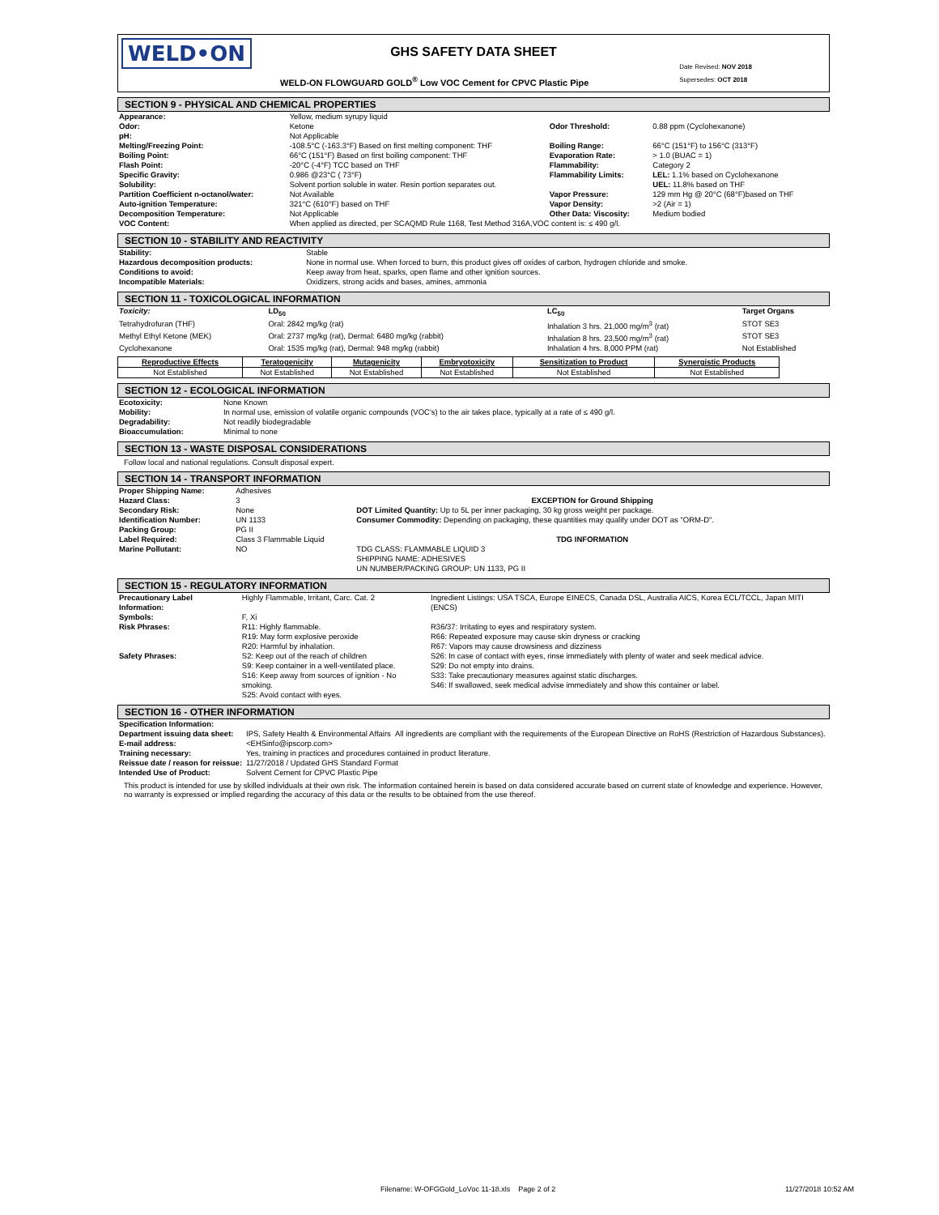WELD•ON
GHS SAFETY DATA SHEET
Date Revised: NOV 2018
Supersedes: OCT 2018
WELD-ON FLOWGUARD GOLD<sup>®</sup> Low VOC Cement for CPVC Plastic Pipe
SECTION 9 - PHYSICAL AND CHEMICAL PROPERTIES
| Appearance: | Yellow, medium syrupy liquid | | |
| Odor: | Ketone | Odor Threshold: | 0.88 ppm (Cyclohexanone) |
| pH: | Not Applicable | | |
| Melting/Freezing Point: | -108.5°C (-163.3°F) Based on first melting component: THF | Boiling Range: | 66°C (151°F) to 156°C (313°F) |
| Boiling Point: | 66°C (151°F) Based on first boiling component: THF | Evaporation Rate: | > 1.0 (BUAC = 1) |
| Flash Point: | -20°C (-4°F) TCC based on THF | Flammability: | Category 2 |
| Specific Gravity: | 0.986 @23°C ( 73°F) | Flammability Limits: | LEL: 1.1% based on Cyclohexanone |
| Solubility: | Solvent portion soluble in water. Resin portion separates out. | | UEL: 11.8% based on THF |
| Partition Coefficient n-octanol/water: | Not Available | Vapor Pressure: | 129 mm Hg @ 20°C (68°F)based on THF |
| Auto-ignition Temperature: | 321°C (610°F) based on THF | Vapor Density: | >2 (Air = 1) |
| Decomposition Temperature: | Not Applicable | Other Data: Viscosity: | Medium bodied |
| VOC Content: | When applied as directed, per SCAQMD Rule 1168, Test Method 316A,VOC content is: ≤ 490 g/l. | | |
SECTION 10 - STABILITY AND REACTIVITY
| Stability: | Stable |
| Hazardous decomposition products: | None in normal use. When forced to burn, this product gives off oxides of carbon, hydrogen chloride and smoke. |
| Conditions to avoid: | Keep away from heat, sparks, open flame and other ignition sources. |
| Incompatible Materials: | Oxidizers, strong acids and bases, amines, ammonia |
SECTION 11 - TOXICOLOGICAL INFORMATION
| Toxicity: | LD<sub>50</sub> | LC<sub>50</sub> | Target Organs |
| Tetrahydrofuran (THF) | Oral: 2842 mg/kg (rat) | Inhalation 3 hrs. 21,000 mg/m<sup>3</sup> (rat) | STOT SE3 |
| Methyl Ethyl Ketone (MEK) | Oral: 2737 mg/kg (rat), Dermal: 6480 mg/kg (rabbit) | Inhalation 8 hrs. 23,500 mg/m<sup>3</sup> (rat) | STOT SE3 |
| Cyclohexanone | Oral: 1535 mg/kg (rat), Dermal: 948 mg/kg (rabbit) | Inhalation 4 hrs. 8,000 PPM (rat) | Not Established |
| Reproductive Effects | Teratogenicity | Mutagenicity | Embryotoxicity | Sensitization to Product | Synergistic Products |
| Not Established | Not Established | Not Established | Not Established | Not Established | Not Established |
SECTION 12 - ECOLOGICAL INFORMATION
| Ecotoxicity: | None Known |
| Mobility: | In normal use, emission of volatile organic compounds (VOC's) to the air takes place, typically at a rate of ≤ 490 g/l. |
| Degradability: | Not readily biodegradable |
| Bioaccumulation: | Minimal to none |
SECTION 13 - WASTE DISPOSAL CONSIDERATIONS
Follow local and national regulations. Consult disposal expert.
SECTION 14 - TRANSPORT INFORMATION
| Proper Shipping Name: | Adhesives | |
| Hazard Class: | 3 | EXCEPTION for Ground Shipping |
| Secondary Risk: | None | DOT Limited Quantity: Up to 5L per inner packaging, 30 kg gross weight per package. |
| Identification Number: | UN 1133 | Consumer Commodity: Depending on packaging, these quantities may qualify under DOT as "ORM-D". |
| Packing Group: | PG II | |
| Label Required: | Class 3 Flammable Liquid | TDG INFORMATION |
| Marine Pollutant: | NO | TDG CLASS: FLAMMABLE LIQUID 3 SHIPPING NAME: ADHESIVES UN NUMBER/PACKING GROUP: UN 1133, PG II |
SECTION 15 - REGULATORY INFORMATION
| Precautionary Label Information: | Highly Flammable, Irritant, Carc. Cat. 2 | Ingredient Listings: USA TSCA, Europe EINECS, Canada DSL, Australia AICS, Korea ECL/TCCL, Japan MITI (ENCS) |
| Symbols: | F, Xi | |
| Risk Phrases: | R11: Highly flammable. R19: May form explosive peroxide R20: Harmful by inhalation. | R36/37: Irritating to eyes and respiratory system. R66: Repeated exposure may cause skin dryness or cracking R67: Vapors may cause drowsiness and dizziness |
| Safety Phrases: | S2: Keep out of the reach of children S9: Keep container in a well-ventilated place. S16: Keep away from sources of ignition - No smoking. S25: Avoid contact with eyes. | S26: In case of contact with eyes, rinse immediately with plenty of water and seek medical advice. S29: Do not empty into drains. S33: Take precautionary measures against static discharges. S46: If swallowed, seek medical advise immediately and show this container or label. |
SECTION 16 - OTHER INFORMATION
| Specification Information: | | |
| Department issuing data sheet: E-mail address: | IPS, Safety Health & Environmental Affairs <EHSinfo@ipscorp.com> | All ingredients are compliant with the requirements of the European Directive on RoHS (Restriction of Hazardous Substances). |
| Training necessary: Reissue date / reason for reissue: Intended Use of Product: | Yes, training in practices and procedures contained in product literature. 11/27/2018 / Updated GHS Standard Format Solvent Cement for CPVC Plastic Pipe | |
This product is intended for use by skilled individuals at their own risk. The information contained herein is based on data considered accurate based on current state of knowledge and experience. However, no warranty is expressed or implied regarding the accuracy of this data or the results to be obtained from the use thereof.
Filename: W-OFGGold_LoVoc 11-18.xls Page 2 of 2
11/27/2018 10:52 AM